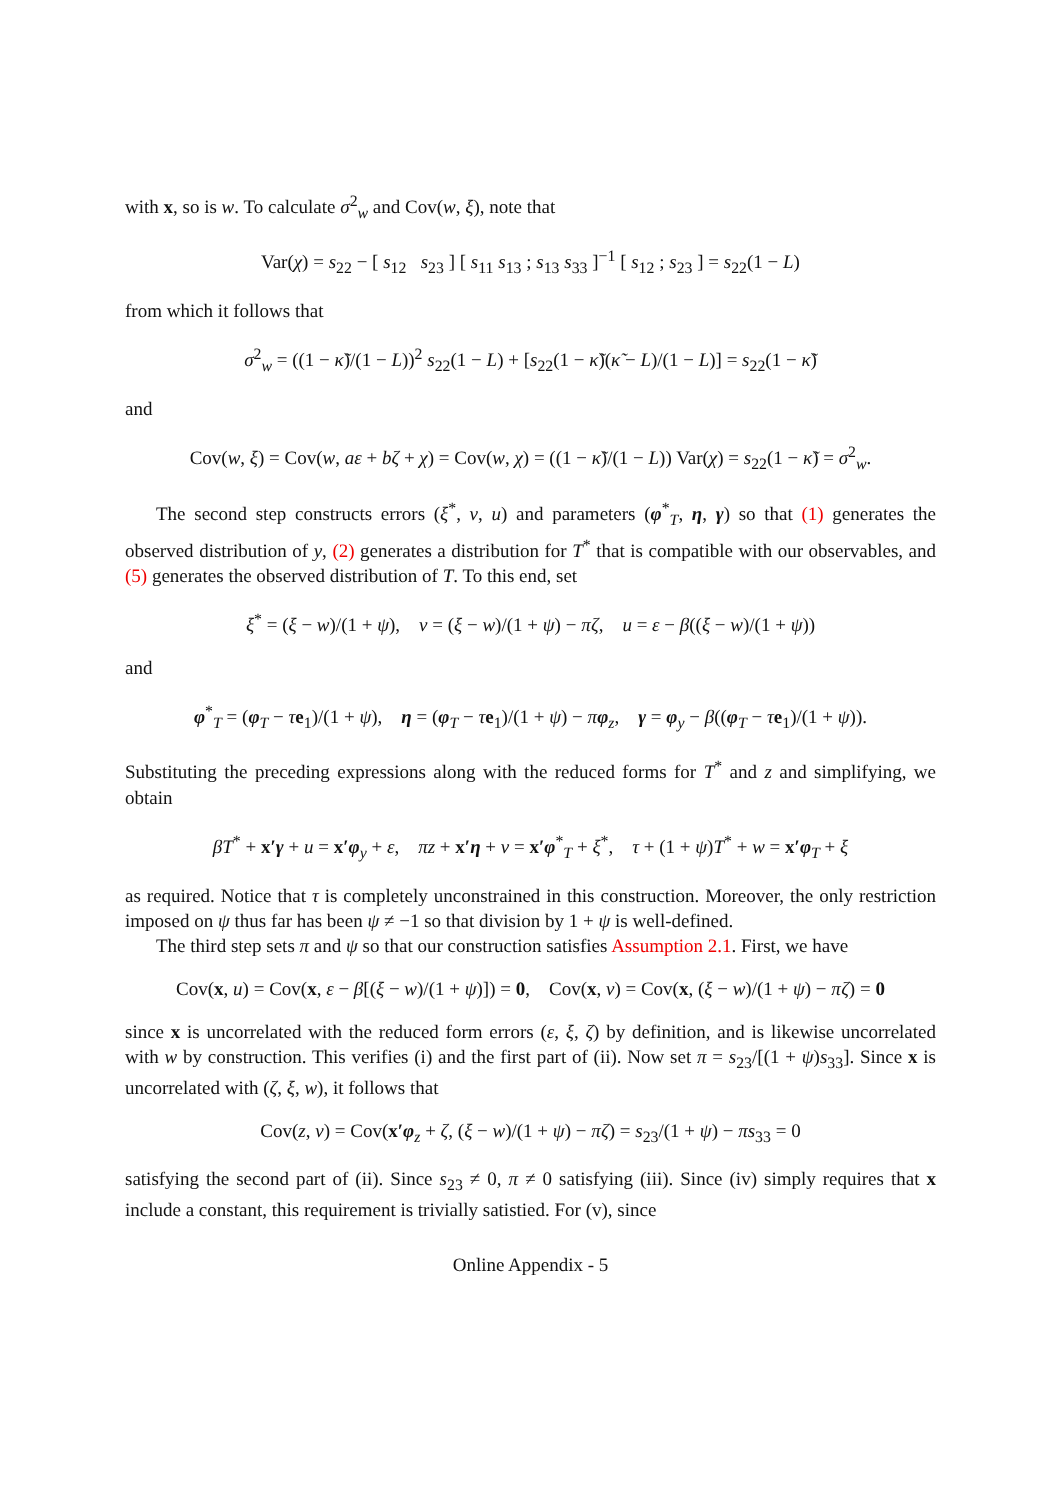with x, so is w. To calculate σ<sup>2</sup><sub>w</sub> and Cov(w, ξ), note that
Var(χ) = s<sub>22</sub> − [ s<sub>12</sub> s<sub>23</sub> ] [ s<sub>11</sub> s<sub>13</sub> ; s<sub>13</sub> s<sub>33</sub> ]<sup>−1</sup> [ s<sub>12</sub> ; s<sub>23</sub> ] = s<sub>22</sub>(1 − L)
from which it follows that
σ<sup>2</sup><sub>w</sub> = ((1 − κ̃)/(1 − L))<sup>2</sup> s<sub>22</sub>(1 − L) + [s<sub>22</sub>(1 − κ̃)(κ̃ − L)/(1 − L)] = s<sub>22</sub>(1 − κ̃)
and
Cov(w, ξ) = Cov(w, aε + bζ + χ) = Cov(w, χ) = ((1 − κ̃)/(1 − L)) Var(χ) = s<sub>22</sub>(1 − κ̃) = σ<sup>2</sup><sub>w</sub>.
The second step constructs errors (ξ<sup>*</sup>, v, u) and parameters (φ<sup>*</sup><sub>T</sub>, η, γ) so that (1) generates the observed distribution of y, (2) generates a distribution for T<sup>*</sup> that is compatible with our observables, and (5) generates the observed distribution of T. To this end, set
ξ<sup>*</sup> = (ξ − w)/(1 + ψ), v = (ξ − w)/(1 + ψ) − πζ, u = ε − β((ξ − w)/(1 + ψ))
and
φ<sup>*</sup><sub>T</sub> = (φ<sub>T</sub> − τe<sub>1</sub>)/(1 + ψ), η = (φ<sub>T</sub> − τe<sub>1</sub>)/(1 + ψ) − πφ<sub>z</sub>, γ = φ<sub>y</sub> − β((φ<sub>T</sub> − τe<sub>1</sub>)/(1 + ψ)).
Substituting the preceding expressions along with the reduced forms for T<sup>*</sup> and z and simplifying, we obtain
βT<sup>*</sup> + x′γ + u = x′φ<sub>y</sub> + ε, πz + x′η + v = x′φ<sup>*</sup><sub>T</sub> + ξ<sup>*</sup>, τ + (1 + ψ)T<sup>*</sup> + w = x′φ<sub>T</sub> + ξ
as required. Notice that τ is completely unconstrained in this construction. Moreover, the only restriction imposed on ψ thus far has been ψ ≠ −1 so that division by 1 + ψ is well-defined.
The third step sets π and ψ so that our construction satisfies Assumption 2.1. First, we have
Cov(x, u) = Cov(x, ε − β[(ξ − w)/(1 + ψ)]) = 0, Cov(x, v) = Cov(x, (ξ − w)/(1 + ψ) − πζ) = 0
since x is uncorrelated with the reduced form errors (ε, ξ, ζ) by definition, and is likewise uncorrelated with w by construction. This verifies (i) and the first part of (ii). Now set π = s<sub>23</sub>/[(1 + ψ)s<sub>33</sub>]. Since x is uncorrelated with (ζ, ξ, w), it follows that
Cov(z, v) = Cov(x′φ<sub>z</sub> + ζ, (ξ − w)/(1 + ψ) − πζ) = s<sub>23</sub>/(1 + ψ) − πs<sub>33</sub> = 0
satisfying the second part of (ii). Since s<sub>23</sub> ≠ 0, π ≠ 0 satisfying (iii). Since (iv) simply requires that x include a constant, this requirement is trivially satistied. For (v), since
Online Appendix - 5